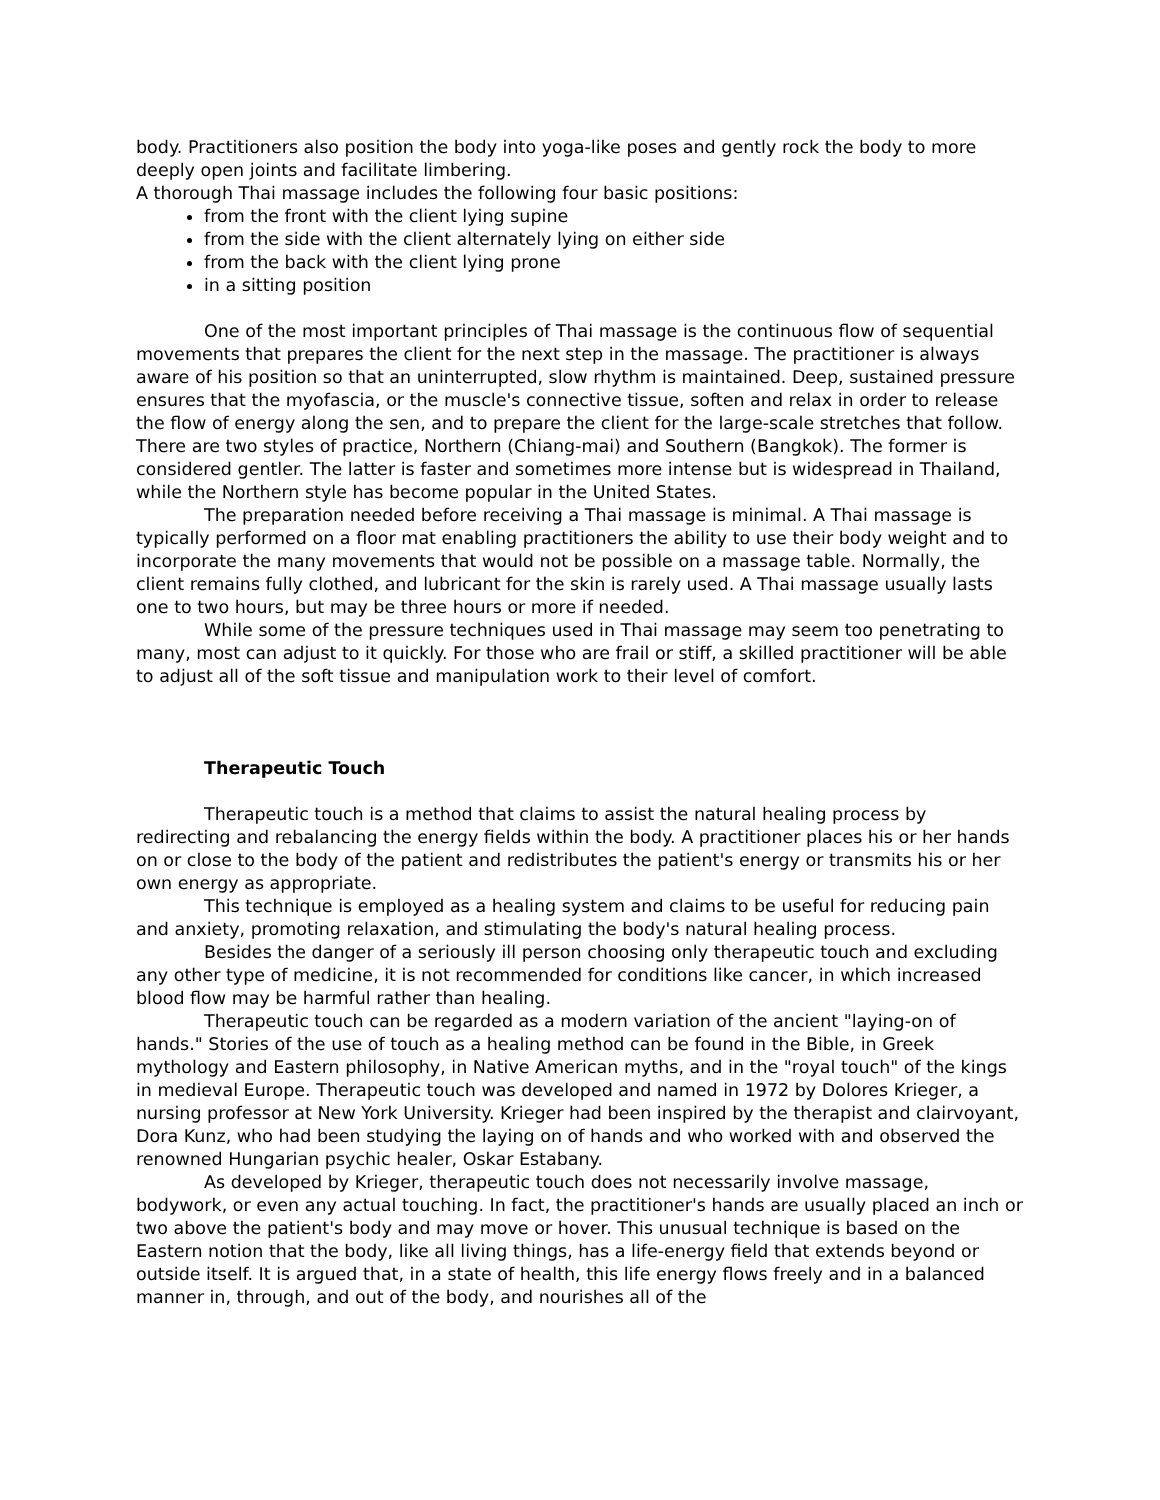body. Practitioners also position the body into yoga-like poses and gently rock the body to more deeply open joints and facilitate limbering.
A thorough Thai massage includes the following four basic positions:
from the front with the client lying supine
from the side with the client alternately lying on either side
from the back with the client lying prone
in a sitting position
One of the most important principles of Thai massage is the continuous flow of sequential movements that prepares the client for the next step in the massage. The practitioner is always aware of his position so that an uninterrupted, slow rhythm is maintained. Deep, sustained pressure ensures that the myofascia, or the muscle's connective tissue, soften and relax in order to release the flow of energy along the sen, and to prepare the client for the large-scale stretches that follow.
There are two styles of practice, Northern (Chiang-mai) and Southern (Bangkok). The former is considered gentler. The latter is faster and sometimes more intense but is widespread in Thailand, while the Northern style has become popular in the United States.
The preparation needed before receiving a Thai massage is minimal. A Thai massage is typically performed on a floor mat enabling practitioners the ability to use their body weight and to incorporate the many movements that would not be possible on a massage table. Normally, the client remains fully clothed, and lubricant for the skin is rarely used. A Thai massage usually lasts one to two hours, but may be three hours or more if needed.
While some of the pressure techniques used in Thai massage may seem too penetrating to many, most can adjust to it quickly. For those who are frail or stiff, a skilled practitioner will be able to adjust all of the soft tissue and manipulation work to their level of comfort.
Therapeutic Touch
Therapeutic touch is a method that claims to assist the natural healing process by redirecting and rebalancing the energy fields within the body. A practitioner places his or her hands on or close to the body of the patient and redistributes the patient's energy or transmits his or her own energy as appropriate.
This technique is employed as a healing system and claims to be useful for reducing pain and anxiety, promoting relaxation, and stimulating the body's natural healing process.
Besides the danger of a seriously ill person choosing only therapeutic touch and excluding any other type of medicine, it is not recommended for conditions like cancer, in which increased blood flow may be harmful rather than healing.
Therapeutic touch can be regarded as a modern variation of the ancient "laying-on of hands." Stories of the use of touch as a healing method can be found in the Bible, in Greek mythology and Eastern philosophy, in Native American myths, and in the "royal touch" of the kings in medieval Europe. Therapeutic touch was developed and named in 1972 by Dolores Krieger, a nursing professor at New York University. Krieger had been inspired by the therapist and clairvoyant, Dora Kunz, who had been studying the laying on of hands and who worked with and observed the renowned Hungarian psychic healer, Oskar Estabany.
As developed by Krieger, therapeutic touch does not necessarily involve massage, bodywork, or even any actual touching. In fact, the practitioner's hands are usually placed an inch or two above the patient's body and may move or hover. This unusual technique is based on the Eastern notion that the body, like all living things, has a life-energy field that extends beyond or outside itself. It is argued that, in a state of health, this life energy flows freely and in a balanced manner in, through, and out of the body, and nourishes all of the